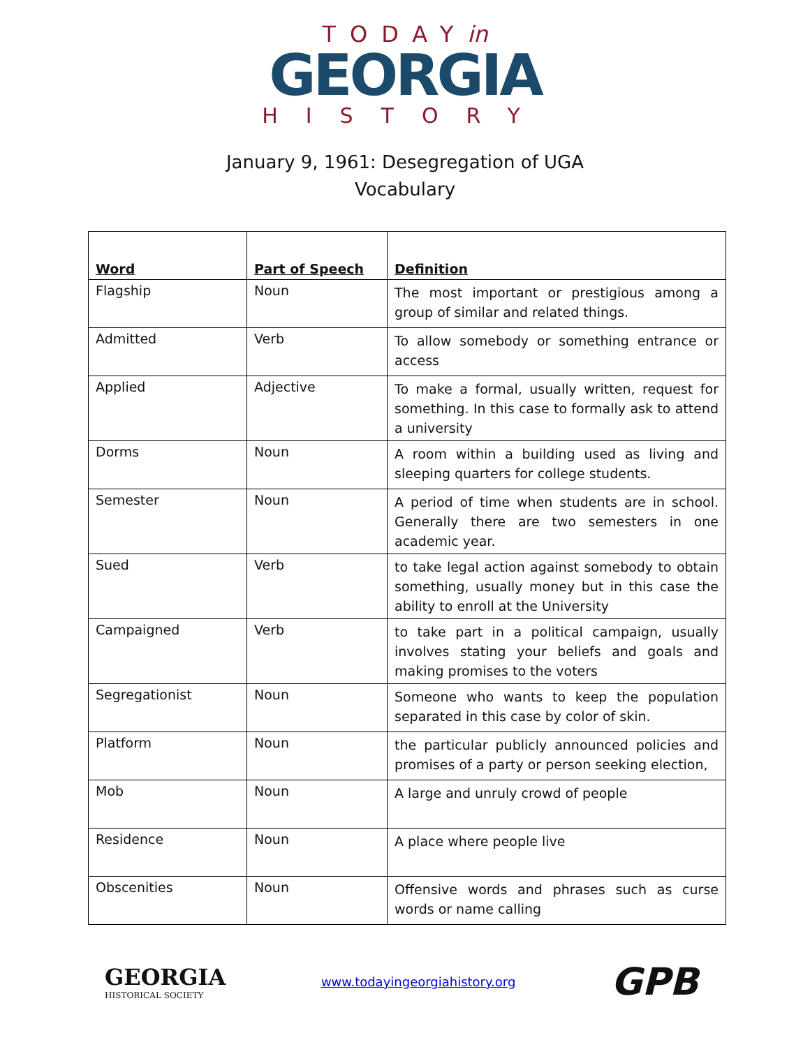TODAYin
GEORGIA
HISTORY
January 9, 1961: Desegregation of UGA
Vocabulary
| Word | Part of Speech | Definition |
| --- | --- | --- |
| Flagship | Noun | The most important or prestigious among a group of similar and related things. |
| Admitted | Verb | To allow somebody or something entrance or access |
| Applied | Adjective | To make a formal, usually written, request for something. In this case to formally ask to attend a university |
| Dorms | Noun | A room within a building used as living and sleeping quarters for college students. |
| Semester | Noun | A period of time when students are in school. Generally there are two semesters in one academic year. |
| Sued | Verb | to take legal action against somebody to obtain something, usually money but in this case the ability to enroll at the University |
| Campaigned | Verb | to take part in a political campaign, usually involves stating your beliefs and goals and making promises to the voters |
| Segregationist | Noun | Someone who wants to keep the population separated in this case by color of skin. |
| Platform | Noun | the particular publicly announced policies and promises of a party or person seeking election, |
| Mob | Noun | A large and unruly crowd of people |
| Residence | Noun | A place where people live |
| Obscenities | Noun | Offensive words and phrases such as curse words or name calling |
GEORGIA
HISTORICAL SOCIETY
www.todayingeorgiahistory.org
GPB